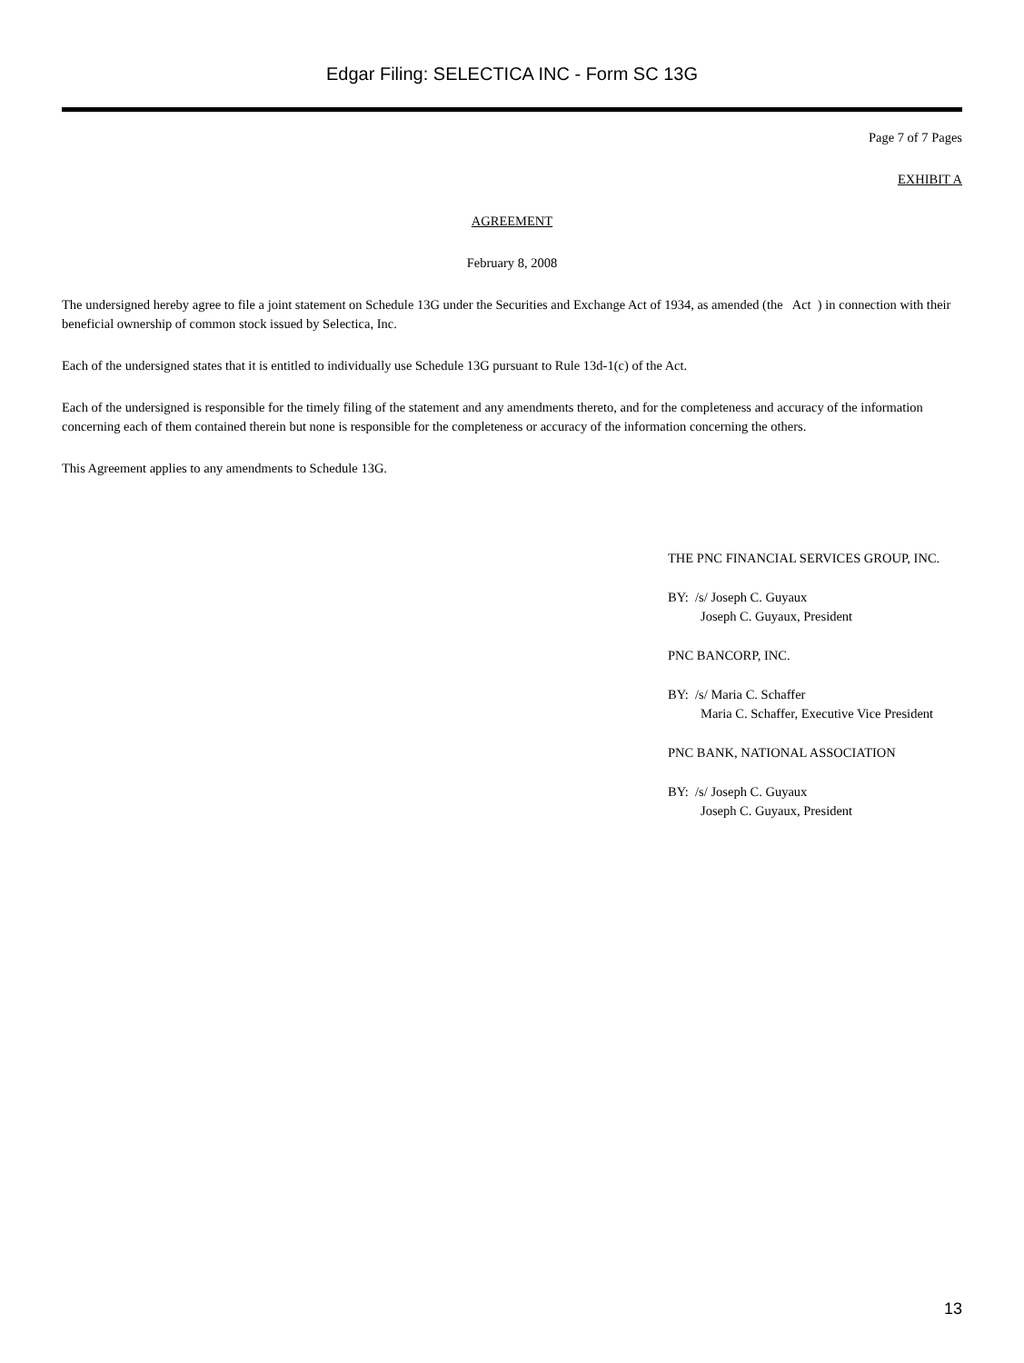Edgar Filing: SELECTICA INC - Form SC 13G
Page 7 of 7 Pages
EXHIBIT A
AGREEMENT
February 8, 2008
The undersigned hereby agree to file a joint statement on Schedule 13G under the Securities and Exchange Act of 1934, as amended (the Act ) in connection with their beneficial ownership of common stock issued by Selectica, Inc.
Each of the undersigned states that it is entitled to individually use Schedule 13G pursuant to Rule 13d-1(c) of the Act.
Each of the undersigned is responsible for the timely filing of the statement and any amendments thereto, and for the completeness and accuracy of the information concerning each of them contained therein but none is responsible for the completeness or accuracy of the information concerning the others.
This Agreement applies to any amendments to Schedule 13G.
THE PNC FINANCIAL SERVICES GROUP, INC.
BY: /s/ Joseph C. Guyaux
Joseph C. Guyaux, President
PNC BANCORP, INC.
BY: /s/ Maria C. Schaffer
Maria C. Schaffer, Executive Vice President
PNC BANK, NATIONAL ASSOCIATION
BY: /s/ Joseph C. Guyaux
Joseph C. Guyaux, President
13